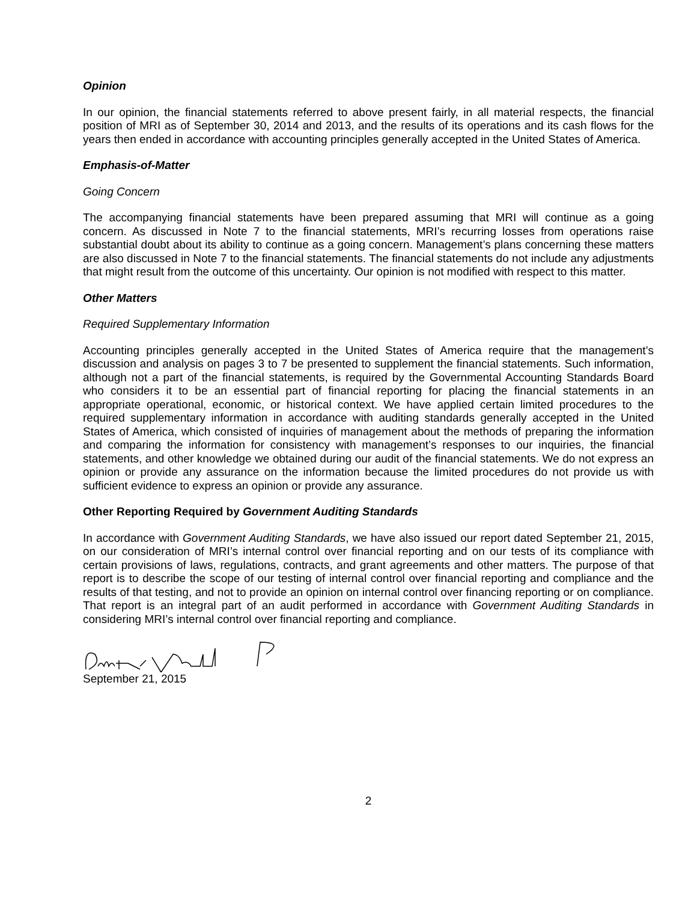Opinion
In our opinion, the financial statements referred to above present fairly, in all material respects, the financial position of MRI as of September 30, 2014 and 2013, and the results of its operations and its cash flows for the years then ended in accordance with accounting principles generally accepted in the United States of America.
Emphasis-of-Matter
Going Concern
The accompanying financial statements have been prepared assuming that MRI will continue as a going concern. As discussed in Note 7 to the financial statements, MRI’s recurring losses from operations raise substantial doubt about its ability to continue as a going concern. Management’s plans concerning these matters are also discussed in Note 7 to the financial statements. The financial statements do not include any adjustments that might result from the outcome of this uncertainty. Our opinion is not modified with respect to this matter.
Other Matters
Required Supplementary Information
Accounting principles generally accepted in the United States of America require that the management’s discussion and analysis on pages 3 to 7 be presented to supplement the financial statements. Such information, although not a part of the financial statements, is required by the Governmental Accounting Standards Board who considers it to be an essential part of financial reporting for placing the financial statements in an appropriate operational, economic, or historical context. We have applied certain limited procedures to the required supplementary information in accordance with auditing standards generally accepted in the United States of America, which consisted of inquiries of management about the methods of preparing the information and comparing the information for consistency with management’s responses to our inquiries, the financial statements, and other knowledge we obtained during our audit of the financial statements. We do not express an opinion or provide any assurance on the information because the limited procedures do not provide us with sufficient evidence to express an opinion or provide any assurance.
Other Reporting Required by Government Auditing Standards
In accordance with Government Auditing Standards, we have also issued our report dated September 21, 2015, on our consideration of MRI’s internal control over financial reporting and on our tests of its compliance with certain provisions of laws, regulations, contracts, and grant agreements and other matters. The purpose of that report is to describe the scope of our testing of internal control over financial reporting and compliance and the results of that testing, and not to provide an opinion on internal control over financing reporting or on compliance. That report is an integral part of an audit performed in accordance with Government Auditing Standards in considering MRI’s internal control over financial reporting and compliance.
September 21, 2015
2